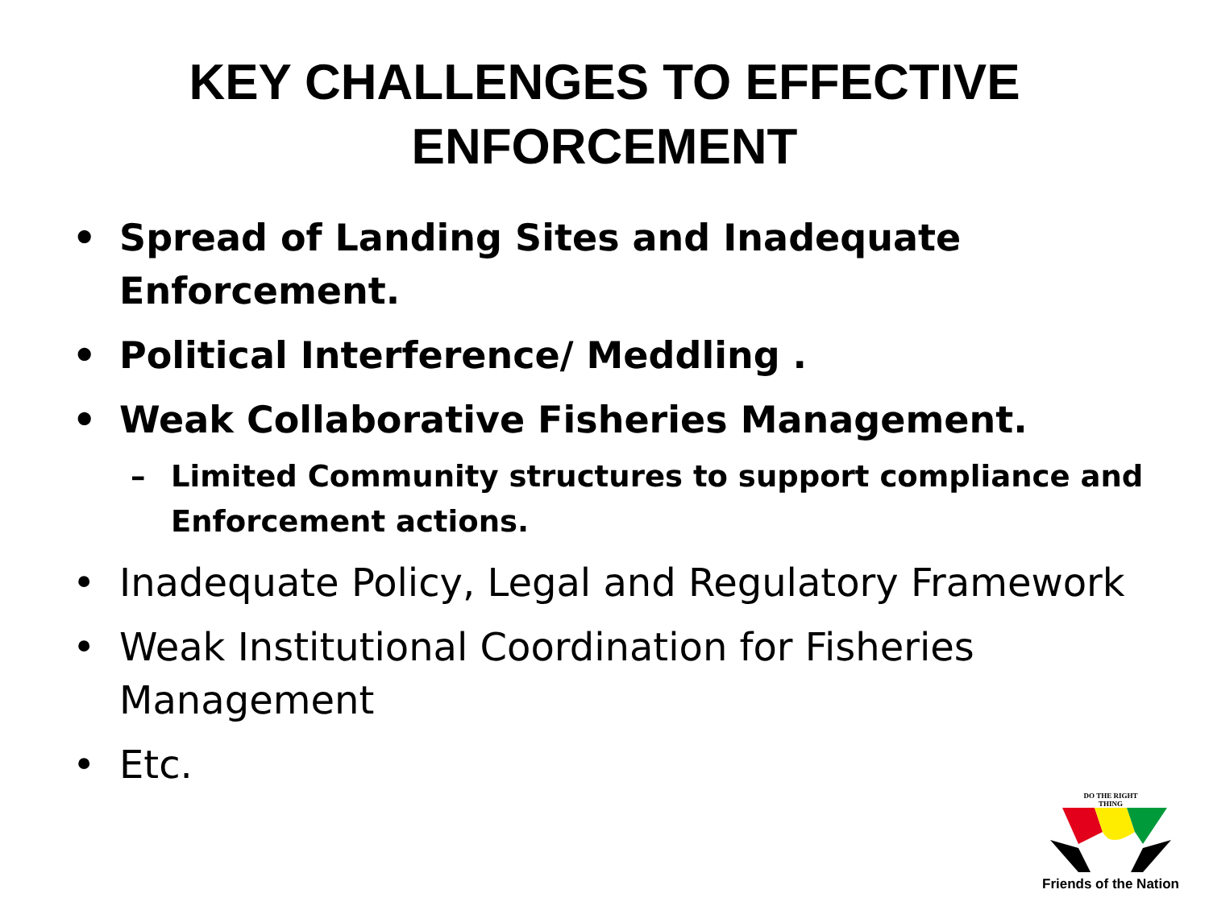KEY CHALLENGES TO EFFECTIVE
ENFORCEMENT
• Spread of Landing Sites and Inadequate Enforcement.
• Political Interference/ Meddling .
• Weak Collaborative Fisheries Management.
– Limited Community structures to support compliance and Enforcement actions.
• Inadequate Policy, Legal and Regulatory Framework
• Weak Institutional Coordination for Fisheries Management
• Etc.
DO THE RIGHT
THING
Friends of the Nation